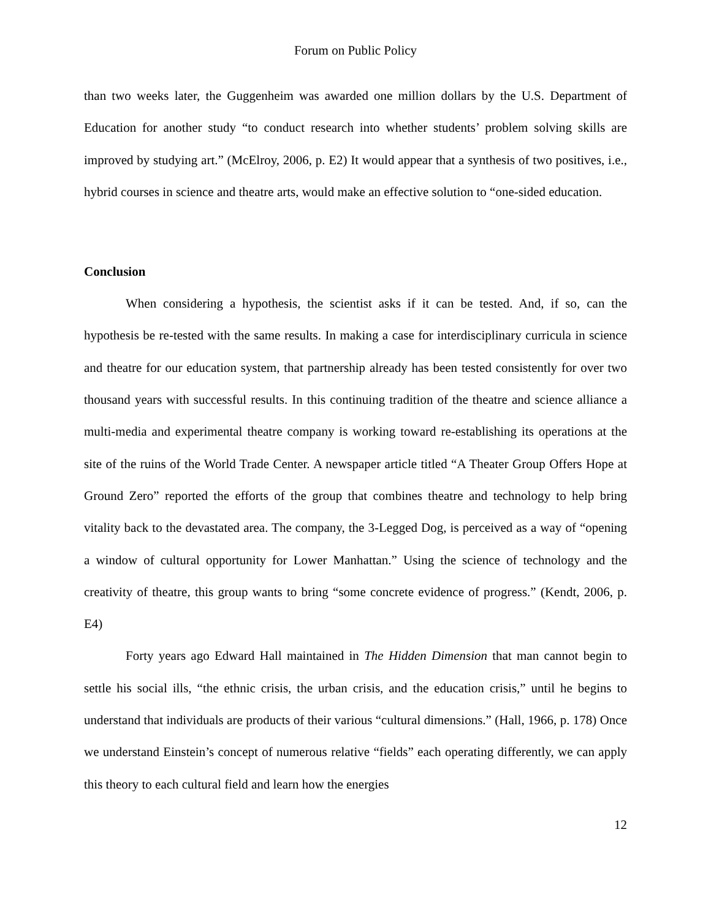Forum on Public Policy
than two weeks later, the Guggenheim was awarded one million dollars by the U.S. Department of Education for another study “to conduct research into whether students’ problem solving skills are improved by studying art.” (McElroy, 2006, p. E2) It would appear that a synthesis of two positives, i.e., hybrid courses in science and theatre arts, would make an effective solution to “one-sided education.
Conclusion
When considering a hypothesis, the scientist asks if it can be tested. And, if so, can the hypothesis be re-tested with the same results. In making a case for interdisciplinary curricula in science and theatre for our education system, that partnership already has been tested consistently for over two thousand years with successful results. In this continuing tradition of the theatre and science alliance a multi-media and experimental theatre company is working toward re-establishing its operations at the site of the ruins of the World Trade Center. A newspaper article titled “A Theater Group Offers Hope at Ground Zero” reported the efforts of the group that combines theatre and technology to help bring vitality back to the devastated area. The company, the 3-Legged Dog, is perceived as a way of “opening a window of cultural opportunity for Lower Manhattan.” Using the science of technology and the creativity of theatre, this group wants to bring “some concrete evidence of progress.” (Kendt, 2006, p. E4)
Forty years ago Edward Hall maintained in The Hidden Dimension that man cannot begin to settle his social ills, “the ethnic crisis, the urban crisis, and the education crisis,” until he begins to understand that individuals are products of their various “cultural dimensions.” (Hall, 1966, p. 178) Once we understand Einstein’s concept of numerous relative “fields” each operating differently, we can apply this theory to each cultural field and learn how the energies
12